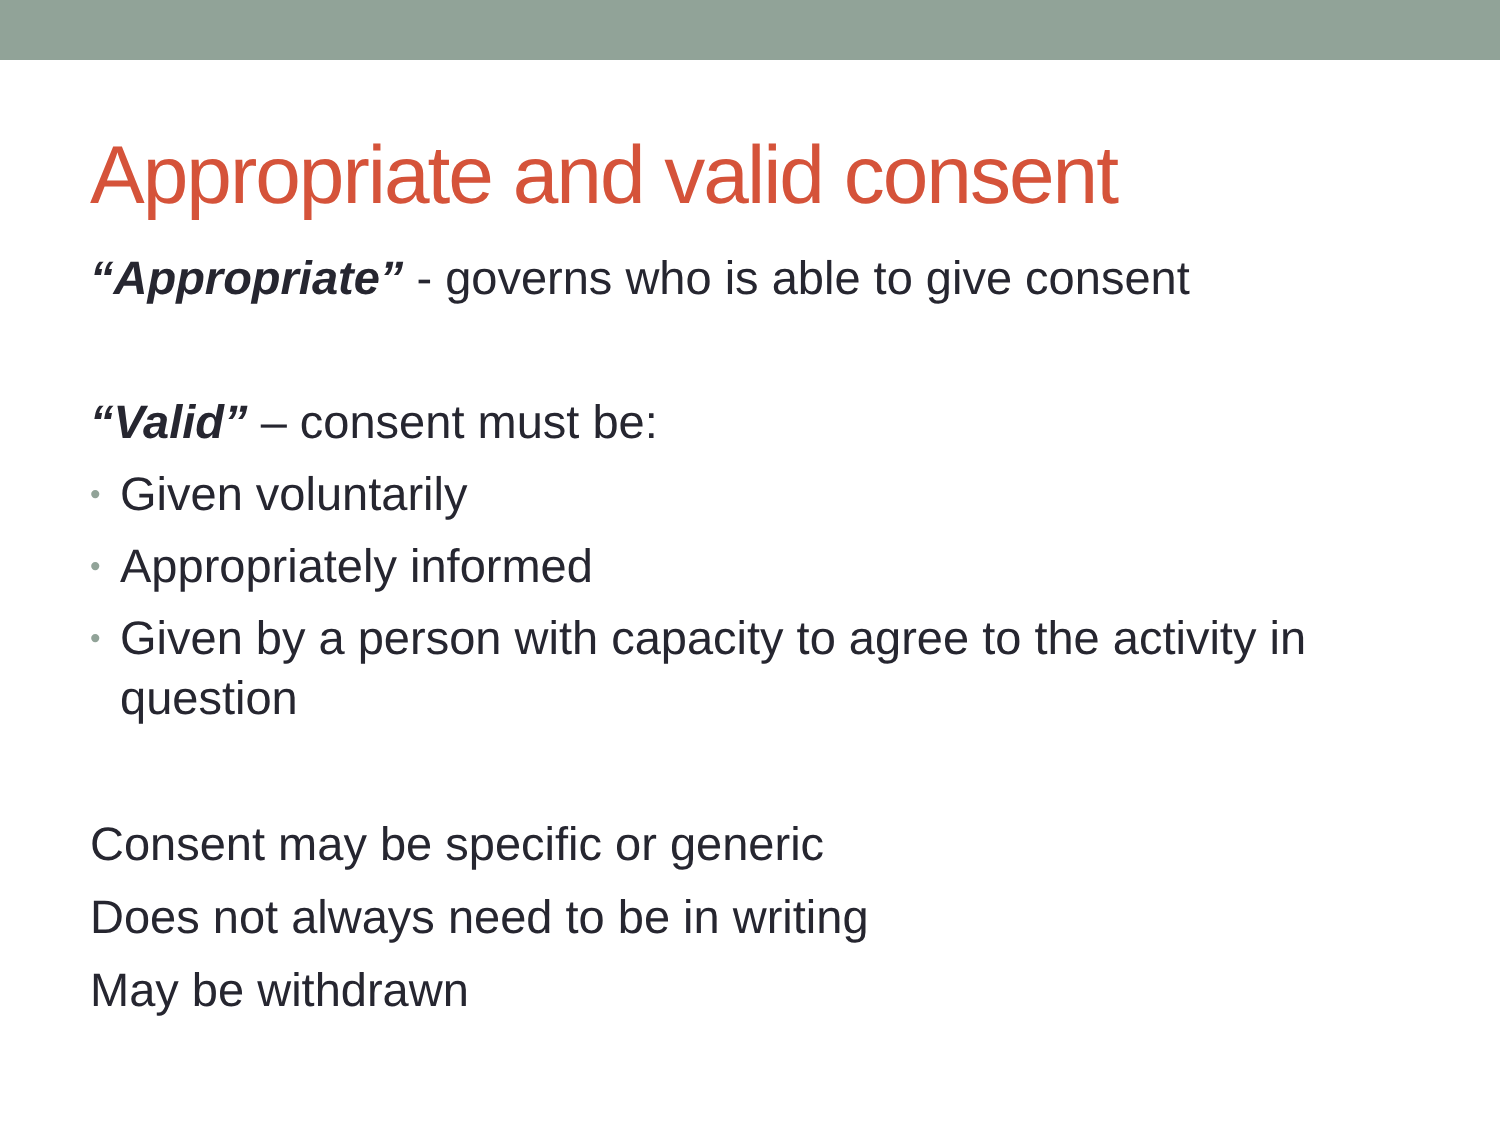Appropriate and valid consent
“Appropriate” - governs who is able to give consent
“Valid” – consent must be:
•
Given voluntarily
•
Appropriately informed
•
Given by a person with capacity to agree to the activity in question
Consent may be specific or generic
Does not always need to be in writing
May be withdrawn